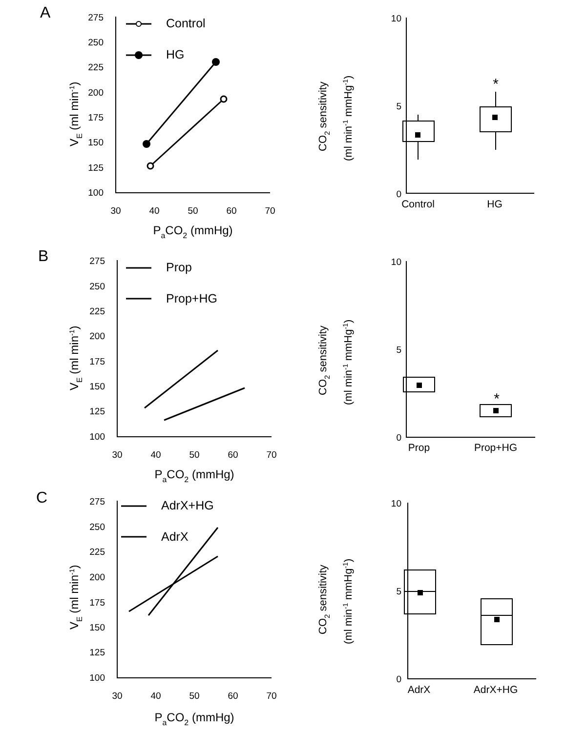A
275
250
225
200
175
150
125
100
30
40
50
60
70
PaCO2 (mmHg)
VE (ml min-1)
Control
HG
10
5
0
Control
HG
CO2 sensitivity
(ml min-1 mmHg-1)
*
B
275
250
225
200
175
150
125
100
30
40
50
60
70
PaCO2 (mmHg)
VE (ml min-1)
Prop
Prop+HG
10
5
0
Prop
Prop+HG
CO2 sensitivity
(ml min-1 mmHg-1)
*
C
275
250
225
200
175
150
125
100
30
40
50
60
70
PaCO2 (mmHg)
VE (ml min-1)
AdrX+HG
AdrX
10
5
0
AdrX
AdrX+HG
CO2 sensitivity
(ml min-1 mmHg-1)